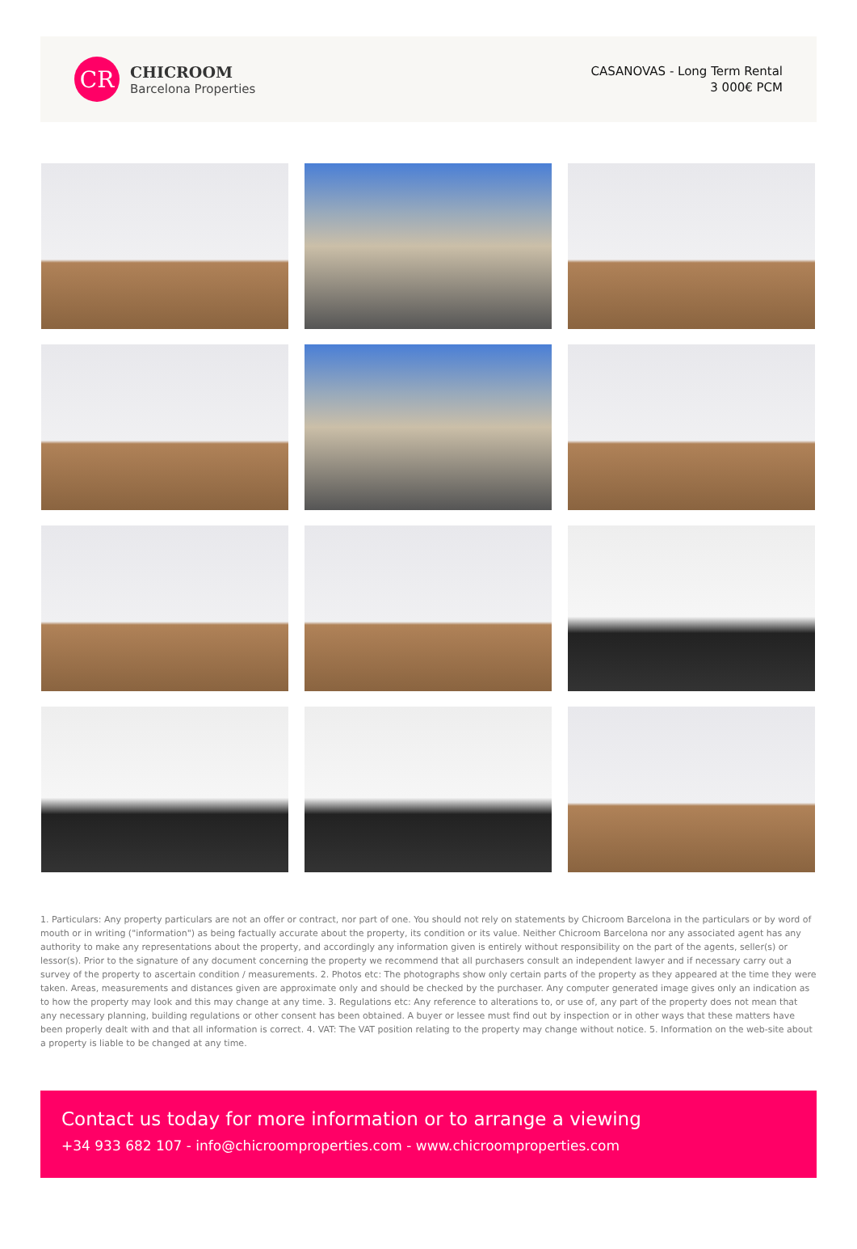CR
CHICROOM
Barcelona Properties
CASANOVAS - Long Term Rental
3 000€ PCM
1. Particulars: Any property particulars are not an offer or contract, nor part of one. You should not rely on statements by Chicroom Barcelona in the particulars or by word of mouth or in writing ("information") as being factually accurate about the property, its condition or its value. Neither Chicroom Barcelona nor any associated agent has any authority to make any representations about the property, and accordingly any information given is entirely without responsibility on the part of the agents, seller(s) or lessor(s). Prior to the signature of any document concerning the property we recommend that all purchasers consult an independent lawyer and if necessary carry out a survey of the property to ascertain condition / measurements. 2. Photos etc: The photographs show only certain parts of the property as they appeared at the time they were taken. Areas, measurements and distances given are approximate only and should be checked by the purchaser. Any computer generated image gives only an indication as to how the property may look and this may change at any time. 3. Regulations etc: Any reference to alterations to, or use of, any part of the property does not mean that any necessary planning, building regulations or other consent has been obtained. A buyer or lessee must find out by inspection or in other ways that these matters have been properly dealt with and that all information is correct. 4. VAT: The VAT position relating to the property may change without notice. 5. Information on the web-site about a property is liable to be changed at any time.
Contact us today for more information or to arrange a viewing
+34 933 682 107 - info@chicroomproperties.com - www.chicroomproperties.com